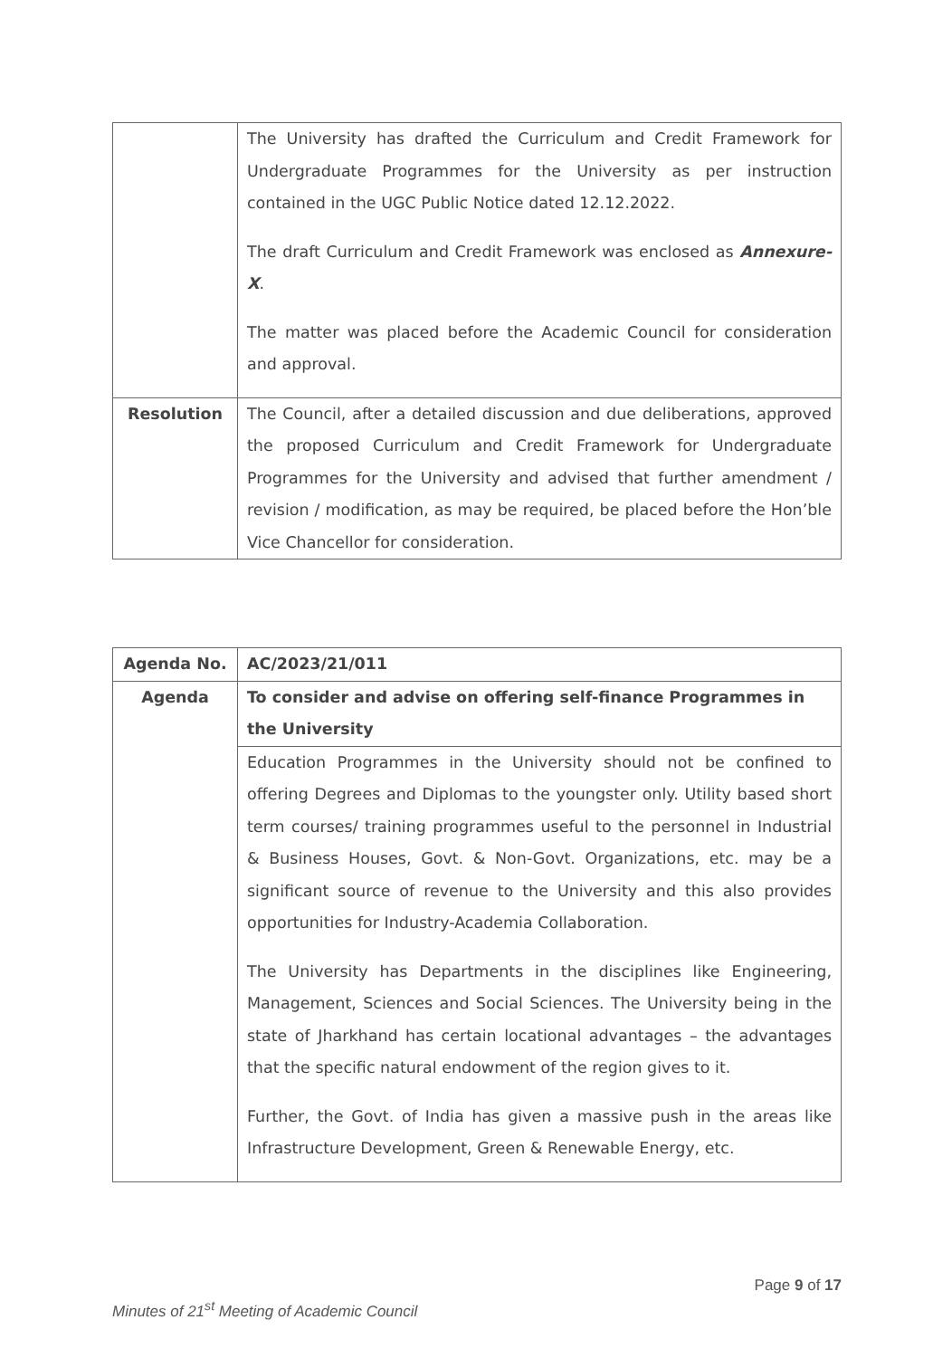| | The University has drafted the Curriculum and Credit Framework for Undergraduate Programmes for the University as per instruction contained in the UGC Public Notice dated 12.12.2022. The draft Curriculum and Credit Framework was enclosed as Annexure-X . The matter was placed before the Academic Council for consideration and approval. |
| Resolution | The Council, after a detailed discussion and due deliberations, approved the proposed Curriculum and Credit Framework for Undergraduate Programmes for the University and advised that further amendment / revision / modification, as may be required, be placed before the Hon’ble Vice Chancellor for consideration. |
| Agenda No. | AC/2023/21/011 |
| Agenda | To consider and advise on offering self-finance Programmes in the University |
| | Education Programmes in the University should not be confined to offering Degrees and Diplomas to the youngster only. Utility based short term courses/ training programmes useful to the personnel in Industrial & Business Houses, Govt. & Non-Govt. Organizations, etc. may be a significant source of revenue to the University and this also provides opportunities for Industry-Academia Collaboration. The University has Departments in the disciplines like Engineering, Management, Sciences and Social Sciences. The University being in the state of Jharkhand has certain locational advantages – the advantages that the specific natural endowment of the region gives to it. Further, the Govt. of India has given a massive push in the areas like Infrastructure Development, Green & Renewable Energy, etc. |
Minutes of 21<sup>st</sup> Meeting of Academic Council Page 9 of 17